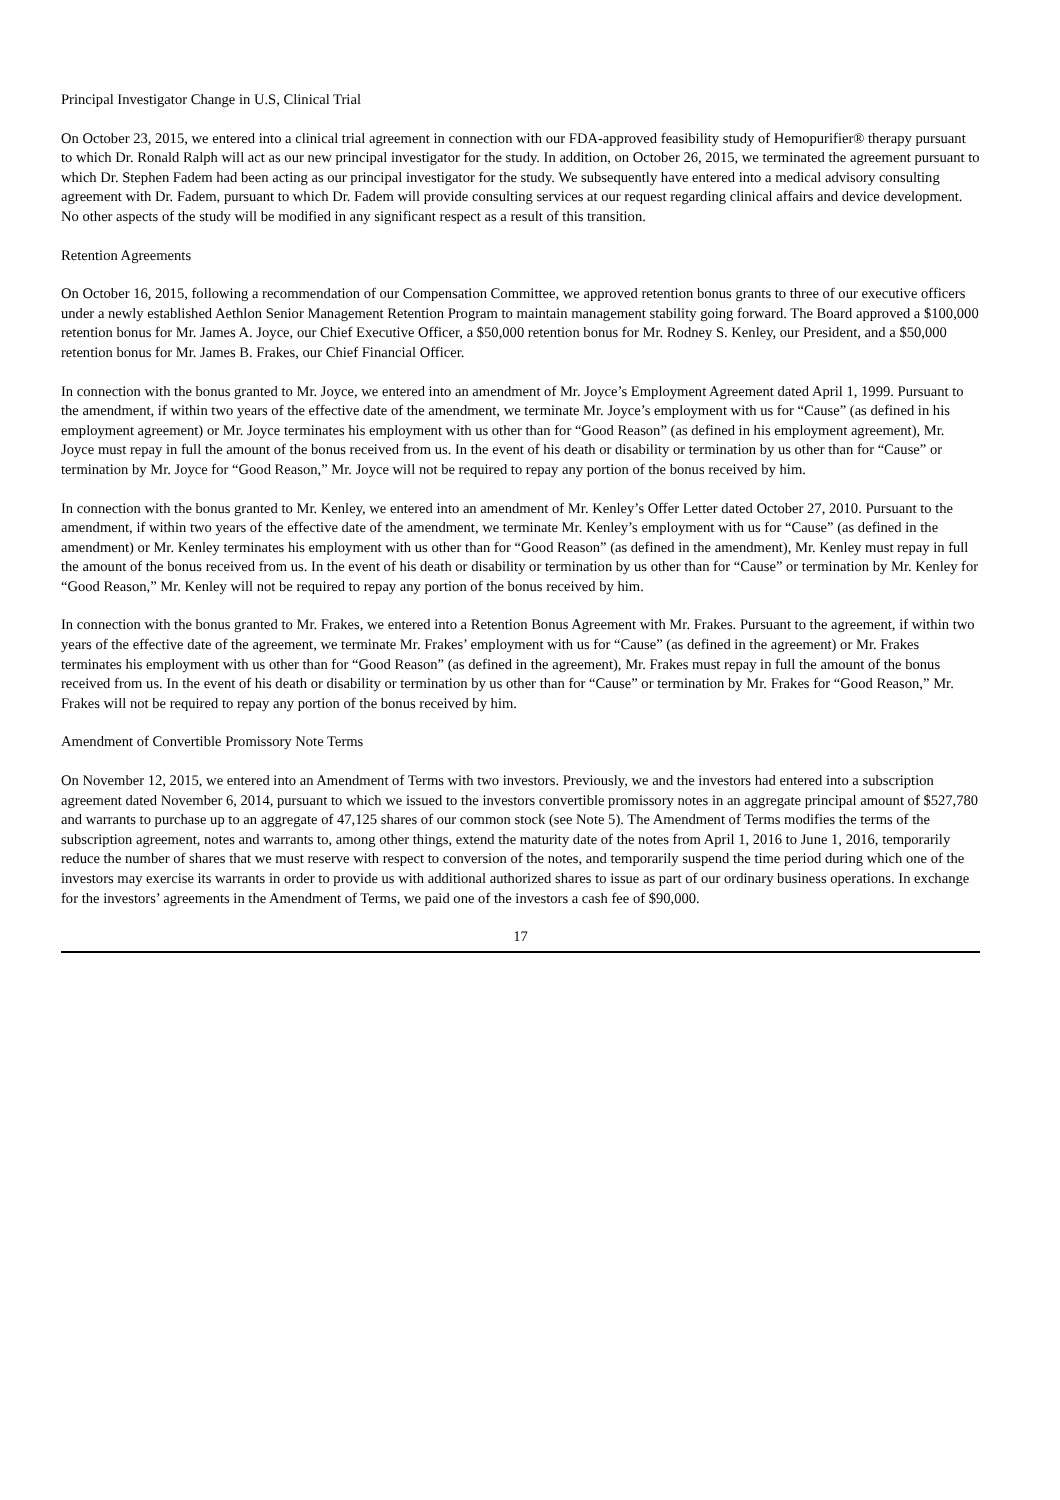Principal Investigator Change in U.S, Clinical Trial
On October 23, 2015, we entered into a clinical trial agreement in connection with our FDA-approved feasibility study of Hemopurifier® therapy pursuant to which Dr. Ronald Ralph will act as our new principal investigator for the study. In addition, on October 26, 2015, we terminated the agreement pursuant to which Dr. Stephen Fadem had been acting as our principal investigator for the study. We subsequently have entered into a medical advisory consulting agreement with Dr. Fadem, pursuant to which Dr. Fadem will provide consulting services at our request regarding clinical affairs and device development. No other aspects of the study will be modified in any significant respect as a result of this transition.
Retention Agreements
On October 16, 2015, following a recommendation of our Compensation Committee, we approved retention bonus grants to three of our executive officers under a newly established Aethlon Senior Management Retention Program to maintain management stability going forward. The Board approved a $100,000 retention bonus for Mr. James A. Joyce, our Chief Executive Officer, a $50,000 retention bonus for Mr. Rodney S. Kenley, our President, and a $50,000 retention bonus for Mr. James B. Frakes, our Chief Financial Officer.
In connection with the bonus granted to Mr. Joyce, we entered into an amendment of Mr. Joyce’s Employment Agreement dated April 1, 1999. Pursuant to the amendment, if within two years of the effective date of the amendment, we terminate Mr. Joyce’s employment with us for “Cause” (as defined in his employment agreement) or Mr. Joyce terminates his employment with us other than for “Good Reason” (as defined in his employment agreement), Mr. Joyce must repay in full the amount of the bonus received from us. In the event of his death or disability or termination by us other than for “Cause” or termination by Mr. Joyce for “Good Reason,” Mr. Joyce will not be required to repay any portion of the bonus received by him.
In connection with the bonus granted to Mr. Kenley, we entered into an amendment of Mr. Kenley’s Offer Letter dated October 27, 2010. Pursuant to the amendment, if within two years of the effective date of the amendment, we terminate Mr. Kenley’s employment with us for “Cause” (as defined in the amendment) or Mr. Kenley terminates his employment with us other than for “Good Reason” (as defined in the amendment), Mr. Kenley must repay in full the amount of the bonus received from us. In the event of his death or disability or termination by us other than for “Cause” or termination by Mr. Kenley for “Good Reason,” Mr. Kenley will not be required to repay any portion of the bonus received by him.
In connection with the bonus granted to Mr. Frakes, we entered into a Retention Bonus Agreement with Mr. Frakes. Pursuant to the agreement, if within two years of the effective date of the agreement, we terminate Mr. Frakes’ employment with us for “Cause” (as defined in the agreement) or Mr. Frakes terminates his employment with us other than for “Good Reason” (as defined in the agreement), Mr. Frakes must repay in full the amount of the bonus received from us. In the event of his death or disability or termination by us other than for “Cause” or termination by Mr. Frakes for “Good Reason,” Mr. Frakes will not be required to repay any portion of the bonus received by him.
Amendment of Convertible Promissory Note Terms
On November 12, 2015, we entered into an Amendment of Terms with two investors. Previously, we and the investors had entered into a subscription agreement dated November 6, 2014, pursuant to which we issued to the investors convertible promissory notes in an aggregate principal amount of $527,780 and warrants to purchase up to an aggregate of 47,125 shares of our common stock (see Note 5). The Amendment of Terms modifies the terms of the subscription agreement, notes and warrants to, among other things, extend the maturity date of the notes from April 1, 2016 to June 1, 2016, temporarily reduce the number of shares that we must reserve with respect to conversion of the notes, and temporarily suspend the time period during which one of the investors may exercise its warrants in order to provide us with additional authorized shares to issue as part of our ordinary business operations. In exchange for the investors’ agreements in the Amendment of Terms, we paid one of the investors a cash fee of $90,000.
17